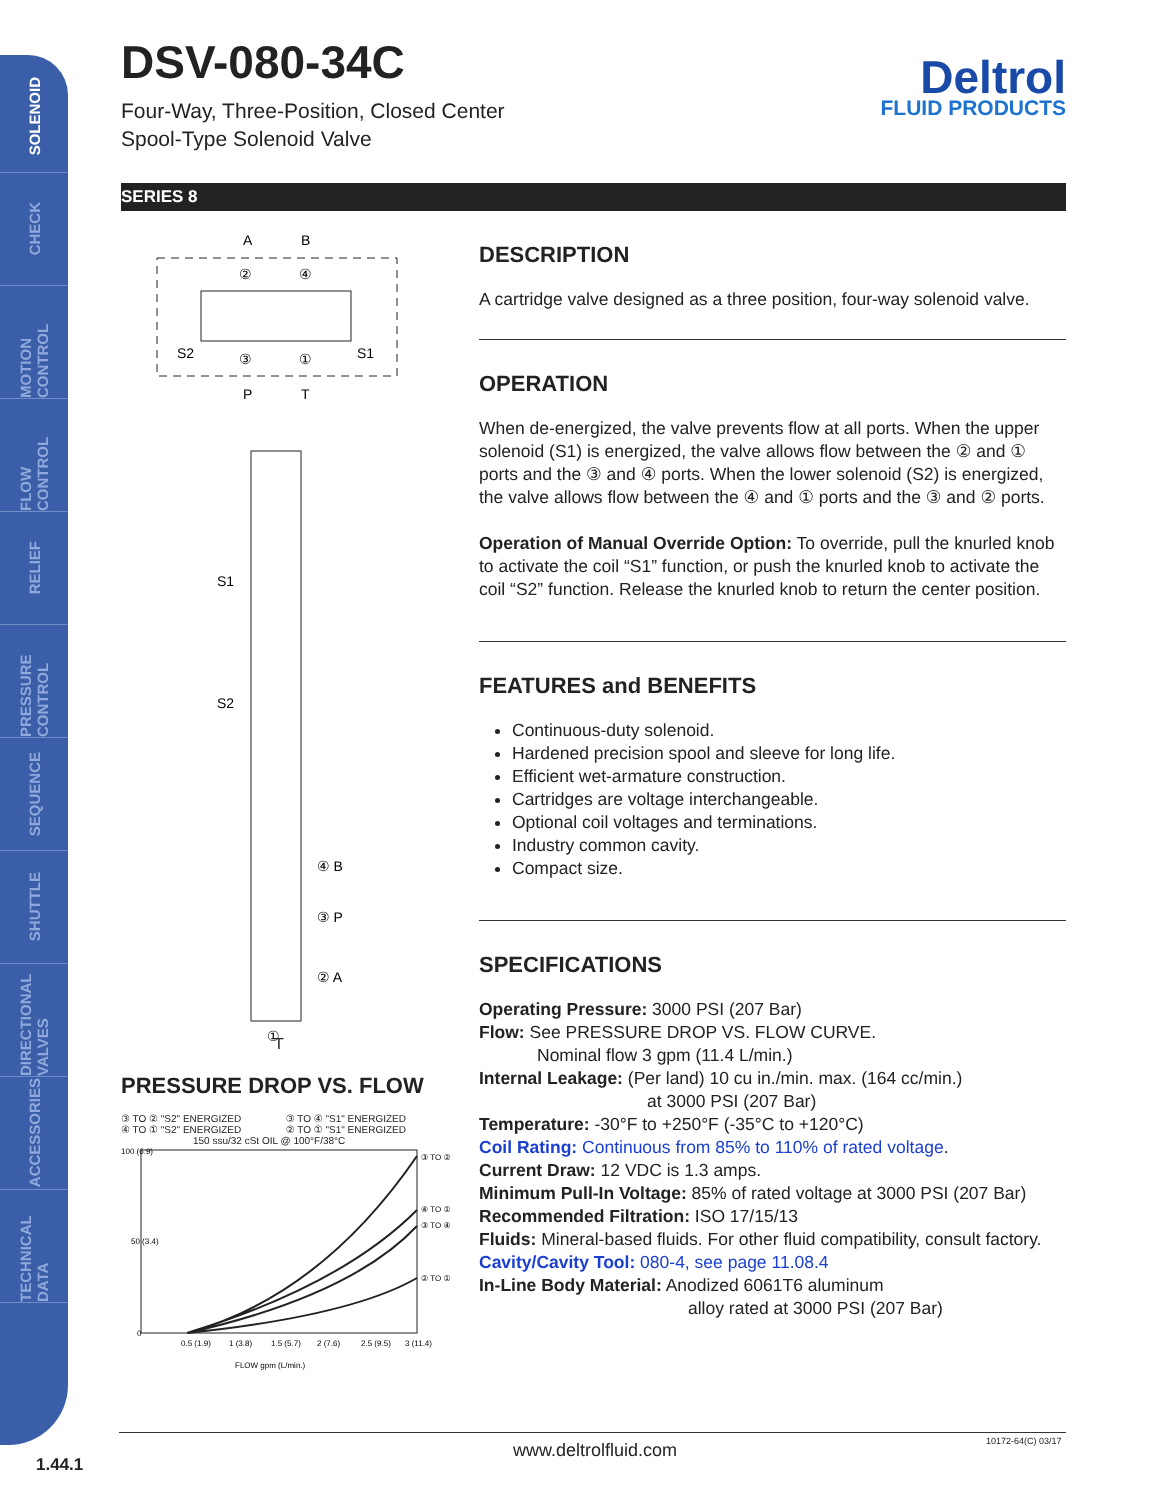SOLENOID
CHECK
MOTION CONTROL
FLOW CONTROL
RELIEF
PRESSURE CONTROL
SEQUENCE
SHUTTLE
DIRECTIONAL VALVES
ACCESSORIES
TECHNICAL DATA
DSV-080-34C
Four-Way, Three-Position, Closed Center
Spool-Type Solenoid Valve
Deltrol
FLUID PRODUCTS
SERIES 8
A
B
②
④
S2
S1
③
①
P
T
S1
S2
④ B
③ P
② A
①
T
PRESSURE DROP VS. FLOW
③ TO ② "S2" ENERGIZED ③ TO ④ "S1" ENERGIZED
④ TO ① "S2" ENERGIZED ② TO ① "S1" ENERGIZED
150 ssu/32 cSt OIL @ 100°F/38°C
100 (6.9)
50 (3.4)
0
③ TO ②
④ TO ①
③ TO ④
② TO ①
0.5 (1.9)
1 (3.8)
1.5 (5.7)
2 (7.6)
2.5 (9.5)
3 (11.4)
FLOW gpm (L/min.)
DESCRIPTION
A cartridge valve designed as a three position, four-way solenoid valve.
OPERATION
When de-energized, the valve prevents flow at all ports. When the upper solenoid (S1) is energized, the valve allows flow between the ② and ① ports and the ③ and ④ ports. When the lower solenoid (S2) is energized, the valve allows flow between the ④ and ① ports and the ③ and ② ports.
Operation of Manual Override Option: To override, pull the knurled knob to activate the coil “S1” function, or push the knurled knob to activate the coil “S2” function. Release the knurled knob to return the center position.
FEATURES and BENEFITS
Continuous-duty solenoid.
Hardened precision spool and sleeve for long life.
Efficient wet-armature construction.
Cartridges are voltage interchangeable.
Optional coil voltages and terminations.
Industry common cavity.
Compact size.
SPECIFICATIONS
Operating Pressure: 3000 PSI (207 Bar)
Flow: See PRESSURE DROP VS. FLOW CURVE.
Nominal flow 3 gpm (11.4 L/min.)
Internal Leakage: (Per land) 10 cu in./min. max. (164 cc/min.)
at 3000 PSI (207 Bar)
Temperature: -30°F to +250°F (-35°C to +120°C)
Coil Rating: Continuous from 85% to 110% of rated voltage.
Current Draw: 12 VDC is 1.3 amps.
Minimum Pull-In Voltage: 85% of rated voltage at 3000 PSI (207 Bar)
Recommended Filtration: ISO 17/15/13
Fluids: Mineral-based fluids. For other fluid compatibility, consult factory.
Cavity/Cavity Tool: 080-4, see page 11.08.4
In-Line Body Material: Anodized 6061T6 aluminum
alloy rated at 3000 PSI (207 Bar)
www.deltrolfluid.com 10172-64(C) 03/17
1.44.1